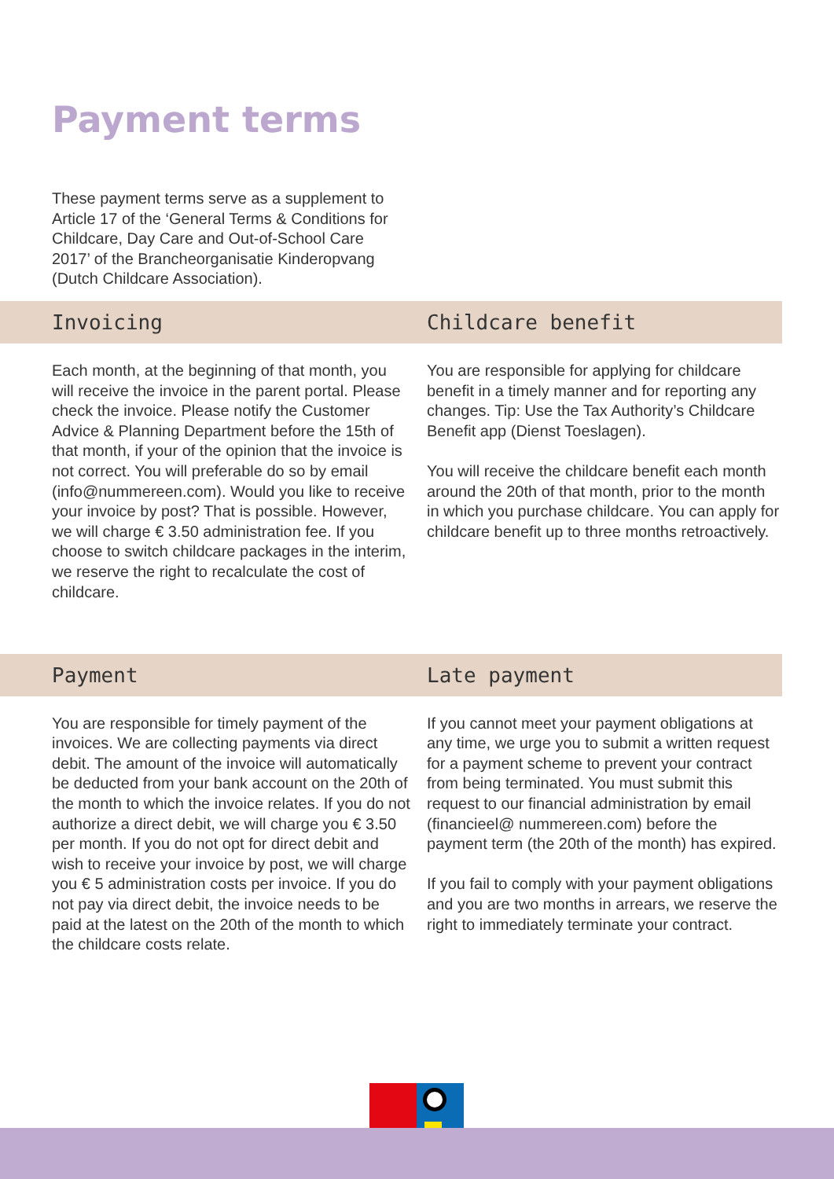Payment terms
These payment terms serve as a supplement to Article 17 of the ‘General Terms & Conditions for Childcare, Day Care and Out-of-School Care 2017’ of the Brancheorganisatie Kinderopvang (Dutch Childcare Association).
Invoicing Childcare benefit
Each month, at the beginning of that month, you will receive the invoice in the parent portal. Please check the invoice. Please notify the Customer Advice & Planning Department before the 15th of that month, if your of the opinion that the invoice is not correct. You will preferable do so by email (info@nummereen.com). Would you like to receive your invoice by post? That is possible. However, we will charge € 3.50 administration fee. If you choose to switch childcare packages in the interim, we reserve the right to recalculate the cost of childcare.
You are responsible for applying for childcare benefit in a timely manner and for reporting any changes. Tip: Use the Tax Authority’s Childcare Benefit app (Dienst Toeslagen).
You will receive the childcare benefit each month around the 20th of that month, prior to the month in which you purchase childcare. You can apply for childcare benefit up to three months retroactively.
Payment Late payment
You are responsible for timely payment of the invoices. We are collecting payments via direct debit. The amount of the invoice will automatically be deducted from your bank account on the 20th of the month to which the invoice relates. If you do not authorize a direct debit, we will charge you € 3.50 per month. If you do not opt for direct debit and wish to receive your invoice by post, we will charge you € 5 administration costs per invoice. If you do not pay via direct debit, the invoice needs to be paid at the latest on the 20th of the month to which the childcare costs relate.
If you cannot meet your payment obligations at any time, we urge you to submit a written request for a payment scheme to prevent your contract from being terminated. You must submit this request to our financial administration by email (financieel@ nummereen.com) before the payment term (the 20th of the month) has expired.
If you fail to comply with your payment obligations and you are two months in arrears, we reserve the right to immediately terminate your contract.